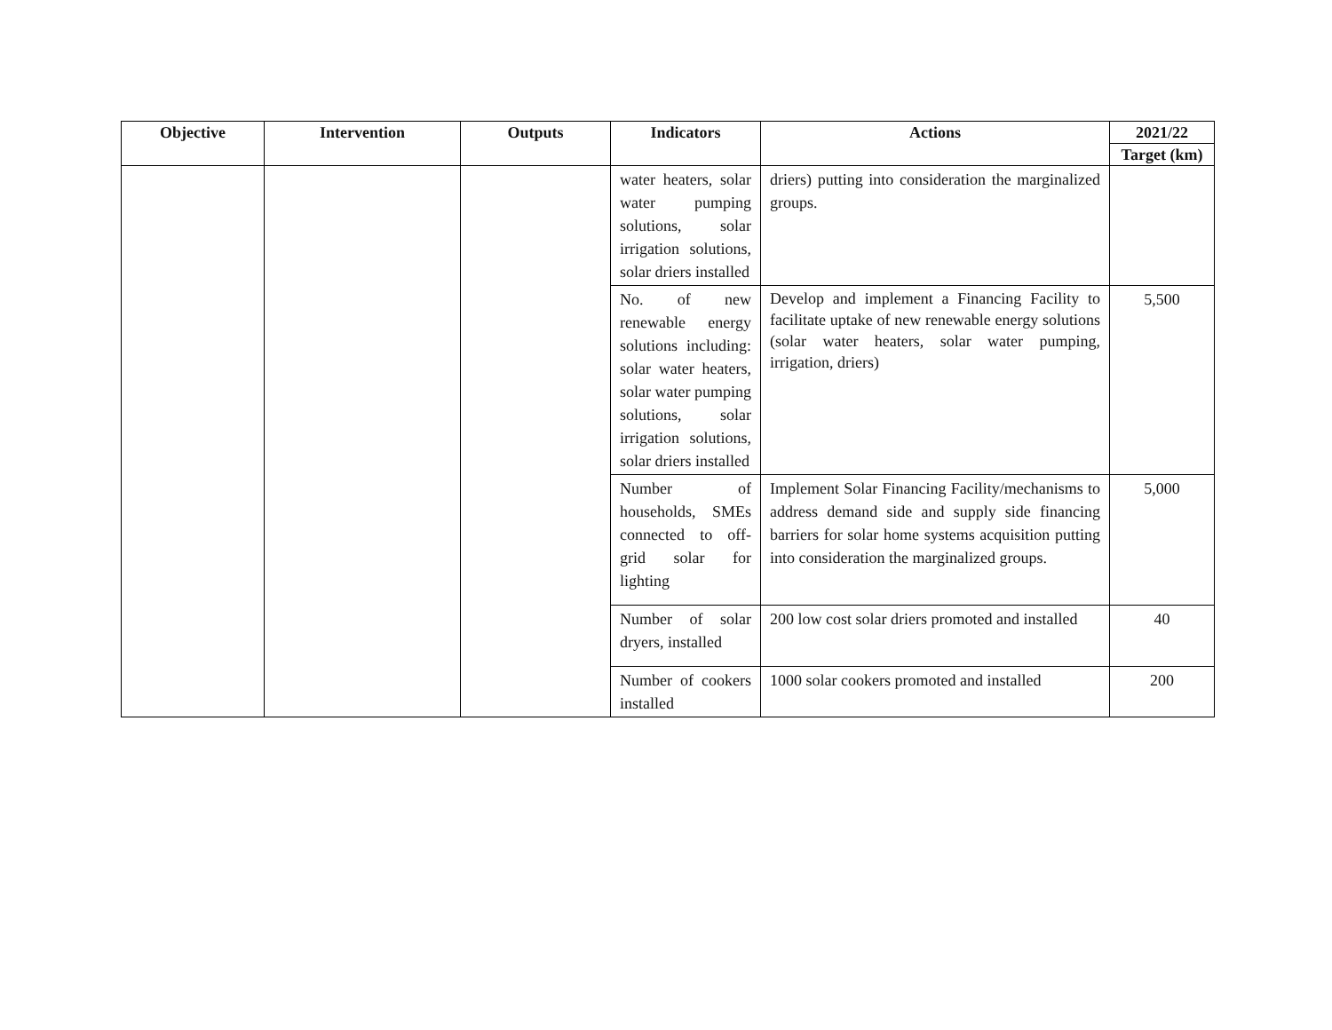| Objective | Intervention | Outputs | Indicators | Actions | 2021/22 |
| --- | --- | --- | --- | --- | --- |
| | | | | | Target (km) |
| | | | water heaters, solar water pumping solutions, solar irrigation solutions, solar driers installed | driers) putting into consideration the marginalized groups. | |
| | | | No. of new renewable energy solutions including: solar water heaters, solar water pumping solutions, solar irrigation solutions, solar driers installed | Develop and implement a Financing Facility to facilitate uptake of new renewable energy solutions (solar water heaters, solar water pumping, irrigation, driers) | 5,500 |
| | | | Number of households, SMEs connected to off-grid solar for lighting | Implement Solar Financing Facility/mechanisms to address demand side and supply side financing barriers for solar home systems acquisition putting into consideration the marginalized groups. | 5,000 |
| | | | Number of solar dryers, installed | 200 low cost solar driers promoted and installed | 40 |
| | | | Number of cookers installed | 1000 solar cookers promoted and installed | 200 |